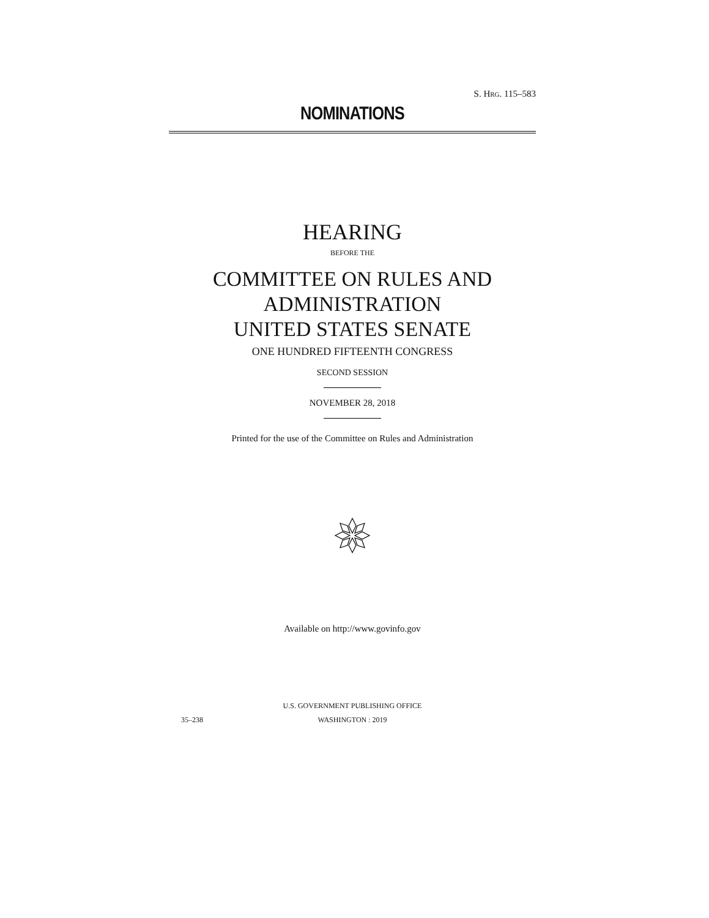S. HRG. 115–583
NOMINATIONS
HEARING
BEFORE THE
COMMITTEE ON RULES AND
ADMINISTRATION
UNITED STATES SENATE
ONE HUNDRED FIFTEENTH CONGRESS
SECOND SESSION
NOVEMBER 28, 2018
Printed for the use of the Committee on Rules and Administration
Available on http://www.govinfo.gov
U.S. GOVERNMENT PUBLISHING OFFICE
35–238 WASHINGTON : 2019